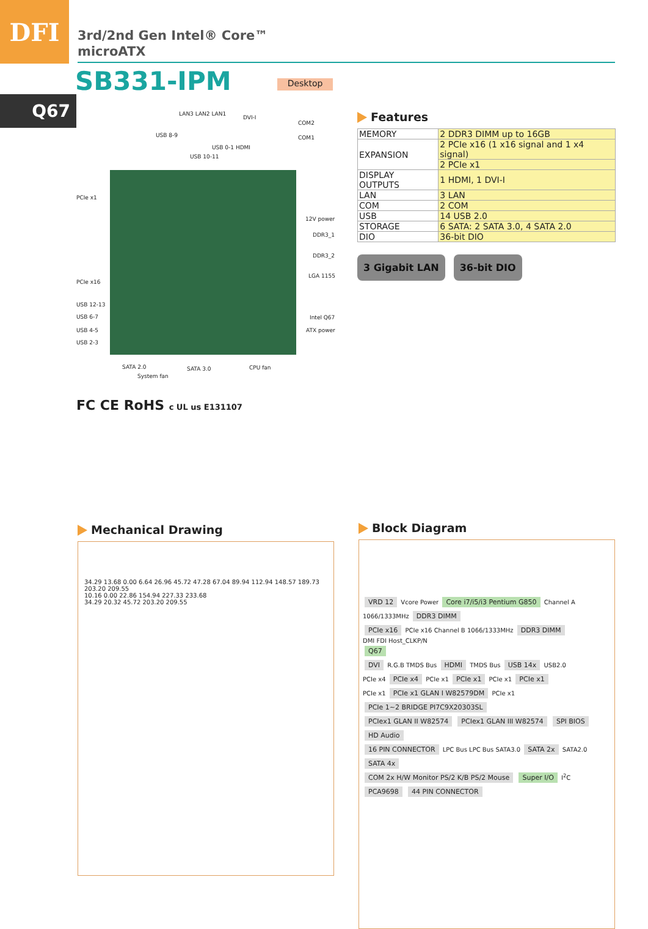DFI
3rd/2nd Gen Intel® Core™
microATX
SB331-IPM Desktop
Q67 LAN3 LAN2 LAN1
DVI-I
COM2
USB 8-9 COM1
USB 0-1 HDMI
USB 10-11
PCIe x1
12V power
DDR3_1
DDR3_2
PCIe x16
LGA 1155
USB 12-13
USB 6-7 Intel Q67
USB 4-5 ATX power
USB 2-3
SATA 2.0 SATA 3.0 CPU fan
System fan
FC CE RoHS c UL us E131107
Features
| MEMORY | 2 DDR3 DIMM up to 16GB |
| EXPANSION | 2 PCIe x16 (1 x16 signal and 1 x4 signal) |
| | 2 PCIe x1 |
| DISPLAY OUTPUTS | 1 HDMI, 1 DVI-I |
| LAN | 3 LAN |
| COM | 2 COM |
| USB | 14 USB 2.0 |
| STORAGE | 6 SATA: 2 SATA 3.0, 4 SATA 2.0 |
| DIO | 36-bit DIO |
3 Gigabit LAN 36-bit DIO
Mechanical Drawing
34.29 13.68 0.00 6.64 26.96 45.72 47.28 67.04 89.94 112.94 148.57 189.73 203.20 209.55
10.16 0.00 22.86 154.94 227.33 233.68
34.29 20.32 45.72 203.20 209.55
Block Diagram
VRD 12 Vcore Power Core i7/i5/i3 Pentium G850 Channel A 1066/1333MHz DDR3 DIMM
PCIe x16 PCIe x16 Channel B 1066/1333MHz DDR3 DIMM
DMI FDI Host_CLKP/N
Q67
DVI R.G.B TMDS Bus HDMI TMDS Bus USB 14x USB2.0
PCIe x4 PCIe x4 PCIe x1 PCIe x1 PCIe x1 PCIe x1
PCIe x1 PCIe x1 GLAN I W82579DM PCIe x1 PCIe 1~2 BRIDGE PI7C9X20303SL
PCIex1 GLAN II W82574 PCIex1 GLAN III W82574 SPI BIOS HD Audio
16 PIN CONNECTOR LPC Bus LPC Bus SATA3.0 SATA 2x SATA2.0 SATA 4x
COM 2x H/W Monitor PS/2 K/B PS/2 Mouse Super I/O I<sup>2</sup>C PCA9698 44 PIN CONNECTOR